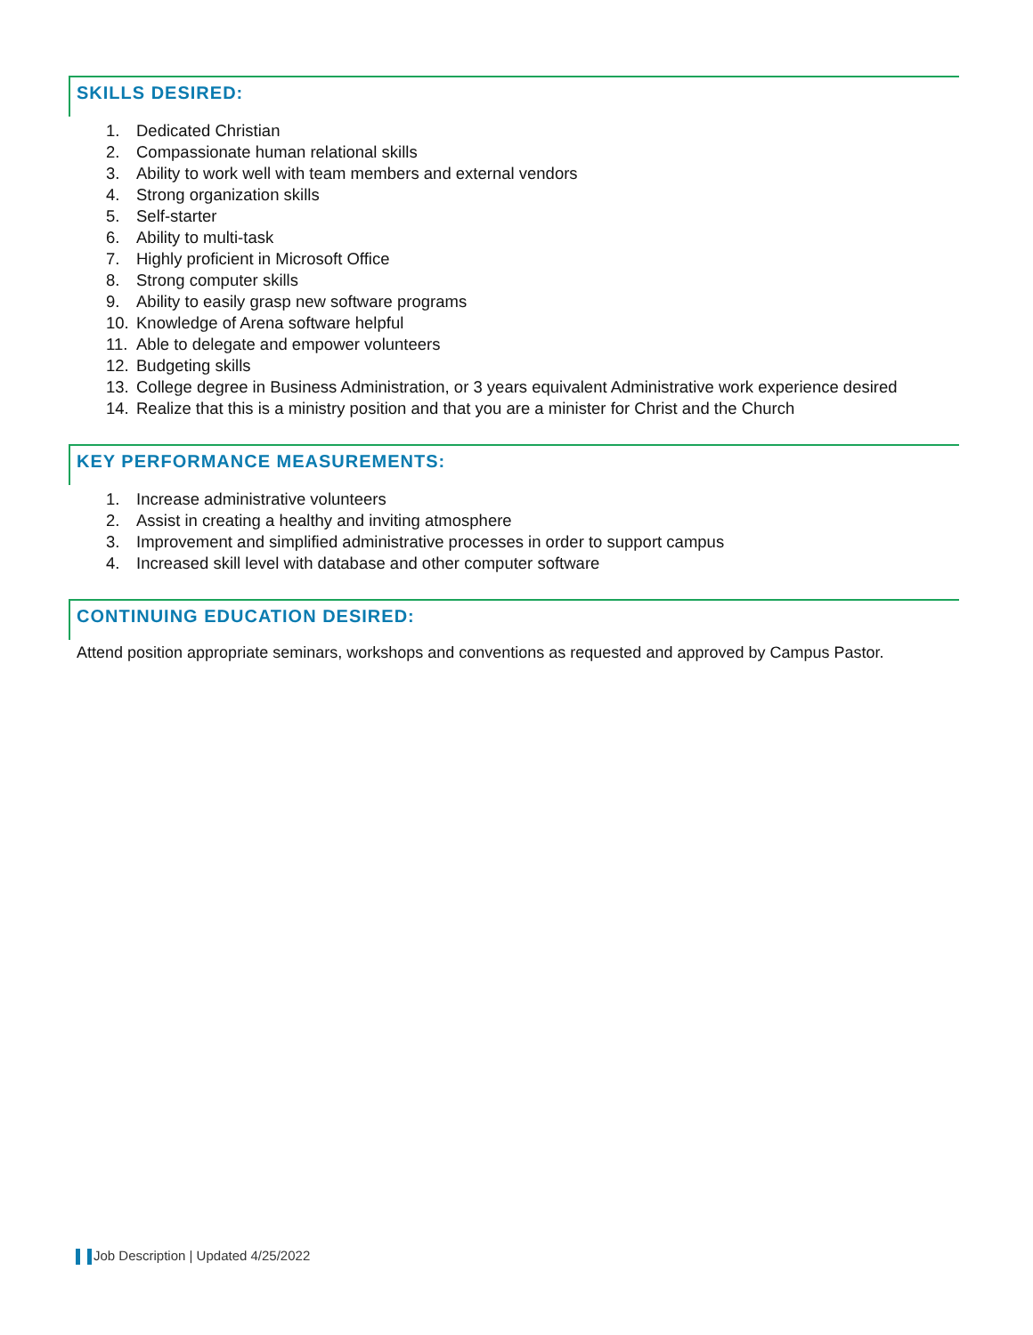SKILLS DESIRED:
1. Dedicated Christian
2. Compassionate human relational skills
3. Ability to work well with team members and external vendors
4. Strong organization skills
5. Self-starter
6. Ability to multi-task
7. Highly proficient in Microsoft Office
8. Strong computer skills
9. Ability to easily grasp new software programs
10. Knowledge of Arena software helpful
11. Able to delegate and empower volunteers
12. Budgeting skills
13. College degree in Business Administration, or 3 years equivalent Administrative work experience desired
14. Realize that this is a ministry position and that you are a minister for Christ and the Church
KEY PERFORMANCE MEASUREMENTS:
1. Increase administrative volunteers
2. Assist in creating a healthy and inviting atmosphere
3. Improvement and simplified administrative processes in order to support campus
4. Increased skill level with database and other computer software
CONTINUING EDUCATION DESIRED:
Attend position appropriate seminars, workshops and conventions as requested and approved by Campus Pastor.
Job Description | Updated 4/25/2022